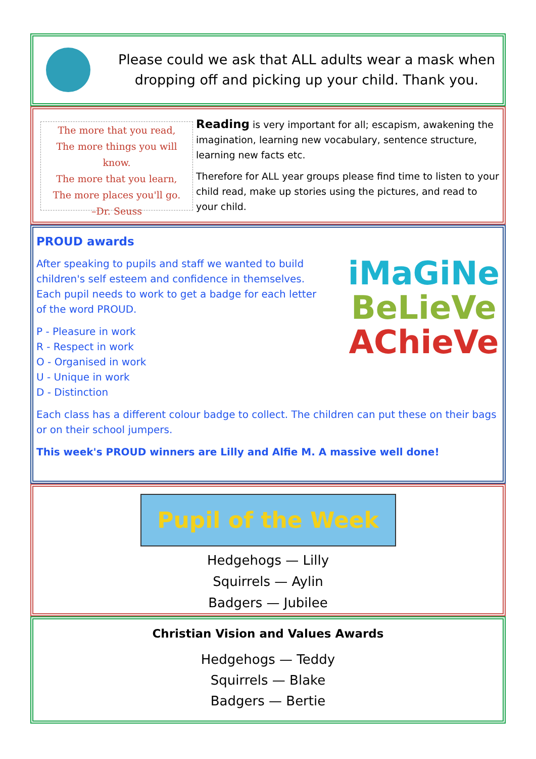Please could we ask that ALL adults wear a mask when dropping off and picking up your child. Thank you.
The more that you read,
The more things you will know.
The more that you learn,
The more places you'll go.
–Dr. Seuss
Reading is very important for all; escapism, awakening the imagination, learning new vocabulary, sentence structure, learning new facts etc.
Therefore for ALL year groups please find time to listen to your child read, make up stories using the pictures, and read to your child.
PROUD awards
After speaking to pupils and staff we wanted to build children's self esteem and confidence in themselves. Each pupil needs to work to get a badge for each letter of the word PROUD.
P - Pleasure in work
R - Respect in work
O - Organised in work
U - Unique in work
D - Distinction
iMaGiNe
BeLieVe
AChieVe
Each class has a different colour badge to collect. The children can put these on their bags or on their school jumpers.
This week's PROUD winners are Lilly and Alfie M. A massive well done!
Pupil of the Week
Hedgehogs — Lilly
Squirrels — Aylin
Badgers — Jubilee
Christian Vision and Values Awards
Hedgehogs — Teddy
Squirrels — Blake
Badgers — Bertie